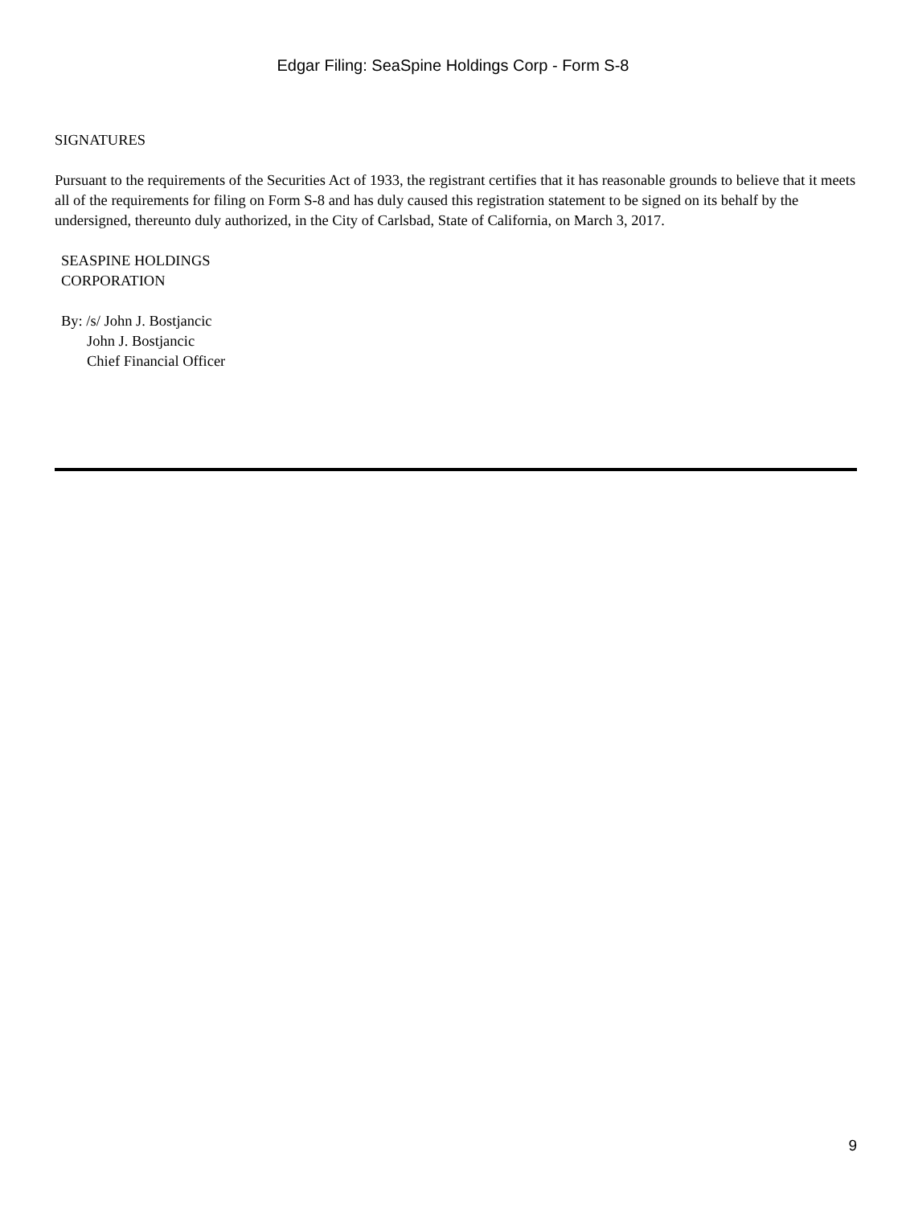Edgar Filing: SeaSpine Holdings Corp - Form S-8
SIGNATURES
Pursuant to the requirements of the Securities Act of 1933, the registrant certifies that it has reasonable grounds to believe that it meets all of the requirements for filing on Form S-8 and has duly caused this registration statement to be signed on its behalf by the undersigned, thereunto duly authorized, in the City of Carlsbad, State of California, on March 3, 2017.
SEASPINE HOLDINGS
CORPORATION
By: /s/ John J. Bostjancic
John J. Bostjancic
Chief Financial Officer
9